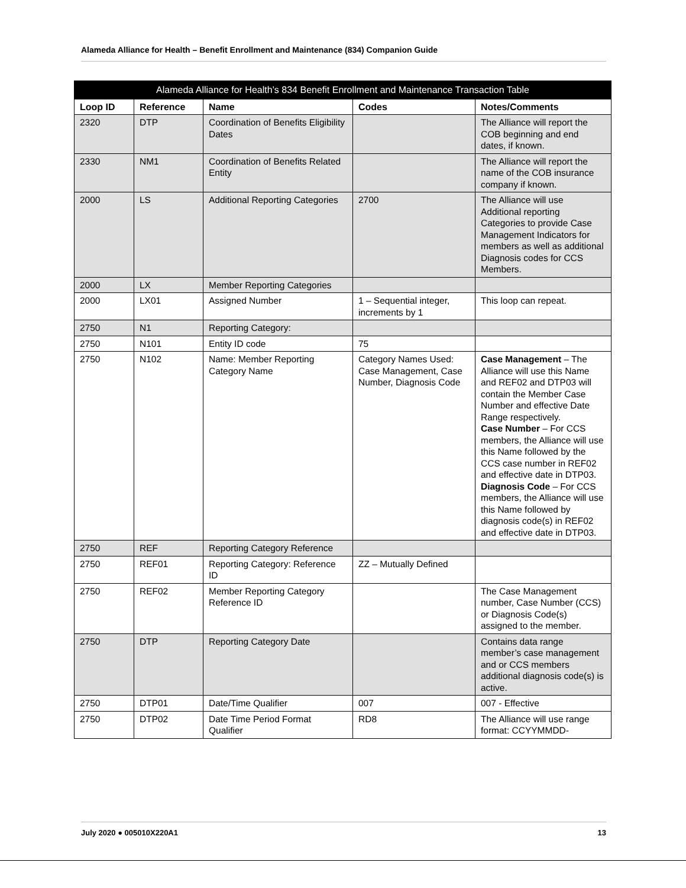Alameda Alliance for Health – Benefit Enrollment and Maintenance (834) Companion Guide
| Alameda Alliance for Health’s 834 Benefit Enrollment and Maintenance Transaction Table | | | | |
| --- | --- | --- | --- | --- |
| Loop ID | Reference | Name | Codes | Notes/Comments |
| 2320 | DTP | Coordination of Benefits Eligibility Dates | | The Alliance will report the COB beginning and end dates, if known. |
| 2330 | NM1 | Coordination of Benefits Related Entity | | The Alliance will report the name of the COB insurance company if known. |
| 2000 | LS | Additional Reporting Categories | 2700 | The Alliance will use Additional reporting Categories to provide Case Management Indicators for members as well as additional Diagnosis codes for CCS Members. |
| 2000 | LX | Member Reporting Categories | | |
| 2000 | LX01 | Assigned Number | 1 – Sequential integer, increments by 1 | This loop can repeat. |
| 2750 | N1 | Reporting Category: | | |
| 2750 | N101 | Entity ID code | 75 | |
| 2750 | N102 | Name: Member Reporting Category Name | Category Names Used: Case Management, Case Number, Diagnosis Code | Case Management – The Alliance will use this Name and REF02 and DTP03 will contain the Member Case Number and effective Date Range respectively. Case Number – For CCS members, the Alliance will use this Name followed by the CCS case number in REF02 and effective date in DTP03. Diagnosis Code – For CCS members, the Alliance will use this Name followed by diagnosis code(s) in REF02 and effective date in DTP03. |
| 2750 | REF | Reporting Category Reference | | |
| 2750 | REF01 | Reporting Category: Reference ID | ZZ – Mutually Defined | |
| 2750 | REF02 | Member Reporting Category Reference ID | | The Case Management number, Case Number (CCS) or Diagnosis Code(s) assigned to the member. |
| 2750 | DTP | Reporting Category Date | | Contains data range member’s case management and or CCS members additional diagnosis code(s) is active. |
| 2750 | DTP01 | Date/Time Qualifier | 007 | 007 - Effective |
| 2750 | DTP02 | Date Time Period Format Qualifier | RD8 | The Alliance will use range format: CCYYMMDD- |
July 2020 ● 005010X220A1 13